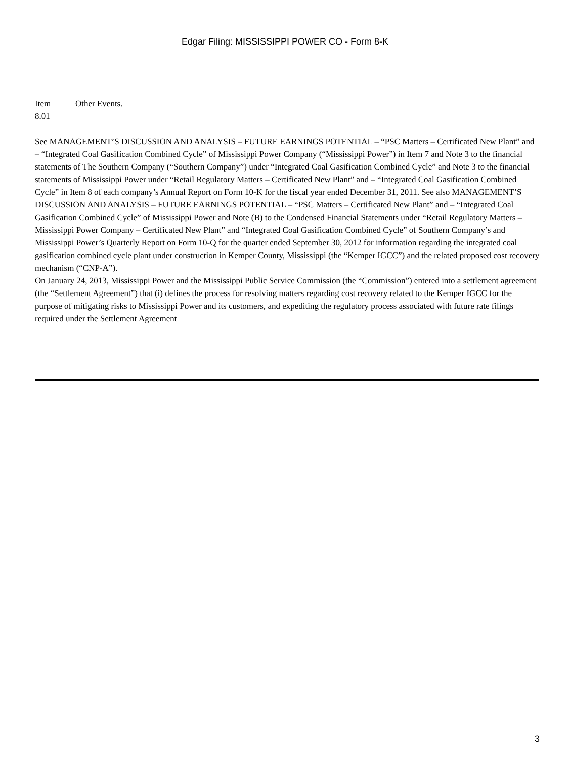Edgar Filing: MISSISSIPPI POWER CO - Form 8-K
Item
8.01
Other Events.
See MANAGEMENT’S DISCUSSION AND ANALYSIS – FUTURE EARNINGS POTENTIAL – “PSC Matters – Certificated New Plant” and – “Integrated Coal Gasification Combined Cycle” of Mississippi Power Company (“Mississippi Power”) in Item 7 and Note 3 to the financial statements of The Southern Company (“Southern Company”) under “Integrated Coal Gasification Combined Cycle” and Note 3 to the financial statements of Mississippi Power under “Retail Regulatory Matters – Certificated New Plant” and – “Integrated Coal Gasification Combined Cycle” in Item 8 of each company’s Annual Report on Form 10-K for the fiscal year ended December 31, 2011. See also MANAGEMENT’S DISCUSSION AND ANALYSIS – FUTURE EARNINGS POTENTIAL – “PSC Matters – Certificated New Plant” and – “Integrated Coal Gasification Combined Cycle” of Mississippi Power and Note (B) to the Condensed Financial Statements under “Retail Regulatory Matters – Mississippi Power Company – Certificated New Plant” and “Integrated Coal Gasification Combined Cycle” of Southern Company’s and Mississippi Power’s Quarterly Report on Form 10-Q for the quarter ended September 30, 2012 for information regarding the integrated coal gasification combined cycle plant under construction in Kemper County, Mississippi (the “Kemper IGCC”) and the related proposed cost recovery mechanism (“CNP-A”).
On January 24, 2013, Mississippi Power and the Mississippi Public Service Commission (the “Commission”) entered into a settlement agreement (the “Settlement Agreement”) that (i) defines the process for resolving matters regarding cost recovery related to the Kemper IGCC for the purpose of mitigating risks to Mississippi Power and its customers, and expediting the regulatory process associated with future rate filings required under the Settlement Agreement
3